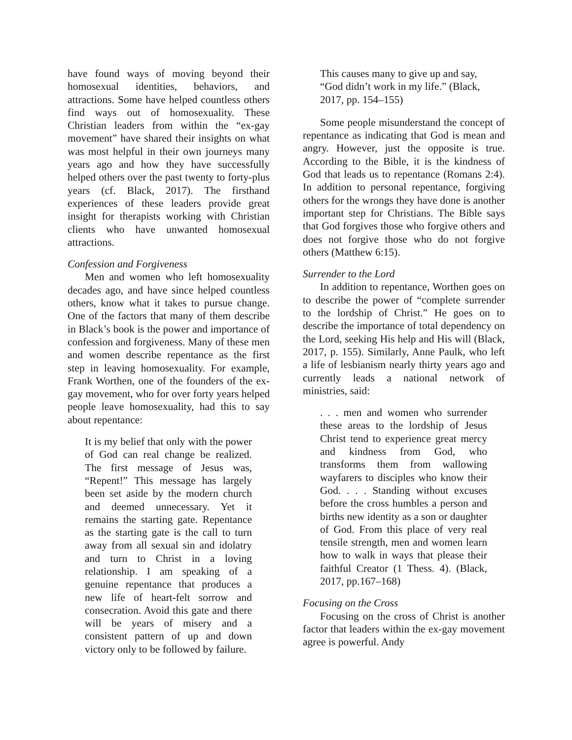have found ways of moving beyond their homosexual identities, behaviors, and attractions. Some have helped countless others find ways out of homosexuality. These Christian leaders from within the “ex-gay movement” have shared their insights on what was most helpful in their own journeys many years ago and how they have successfully helped others over the past twenty to forty-plus years (cf. Black, 2017). The firsthand experiences of these leaders provide great insight for therapists working with Christian clients who have unwanted homosexual attractions.
Confession and Forgiveness
Men and women who left homosexuality decades ago, and have since helped countless others, know what it takes to pursue change. One of the factors that many of them describe in Black’s book is the power and importance of confession and forgiveness. Many of these men and women describe repentance as the first step in leaving homosexuality. For example, Frank Worthen, one of the founders of the ex-gay movement, who for over forty years helped people leave homosexuality, had this to say about repentance:
It is my belief that only with the power of God can real change be realized. The first message of Jesus was, “Repent!” This message has largely been set aside by the modern church and deemed unnecessary. Yet it remains the starting gate. Repentance as the starting gate is the call to turn away from all sexual sin and idolatry and turn to Christ in a loving relationship. I am speaking of a genuine repentance that produces a new life of heart-felt sorrow and consecration. Avoid this gate and there will be years of misery and a consistent pattern of up and down victory only to be followed by failure.
This causes many to give up and say, “God didn’t work in my life.” (Black, 2017, pp. 154–155)
Some people misunderstand the concept of repentance as indicating that God is mean and angry. However, just the opposite is true. According to the Bible, it is the kindness of God that leads us to repentance (Romans 2:4). In addition to personal repentance, forgiving others for the wrongs they have done is another important step for Christians. The Bible says that God forgives those who forgive others and does not forgive those who do not forgive others (Matthew 6:15).
Surrender to the Lord
In addition to repentance, Worthen goes on to describe the power of “complete surrender to the lordship of Christ.” He goes on to describe the importance of total dependency on the Lord, seeking His help and His will (Black, 2017, p. 155). Similarly, Anne Paulk, who left a life of lesbianism nearly thirty years ago and currently leads a national network of ministries, said:
. . . men and women who surrender these areas to the lordship of Jesus Christ tend to experience great mercy and kindness from God, who transforms them from wallowing wayfarers to disciples who know their God. . . . Standing without excuses before the cross humbles a person and births new identity as a son or daughter of God. From this place of very real tensile strength, men and women learn how to walk in ways that please their faithful Creator (1 Thess. 4). (Black, 2017, pp.167–168)
Focusing on the Cross
Focusing on the cross of Christ is another factor that leaders within the ex-gay movement agree is powerful. Andy